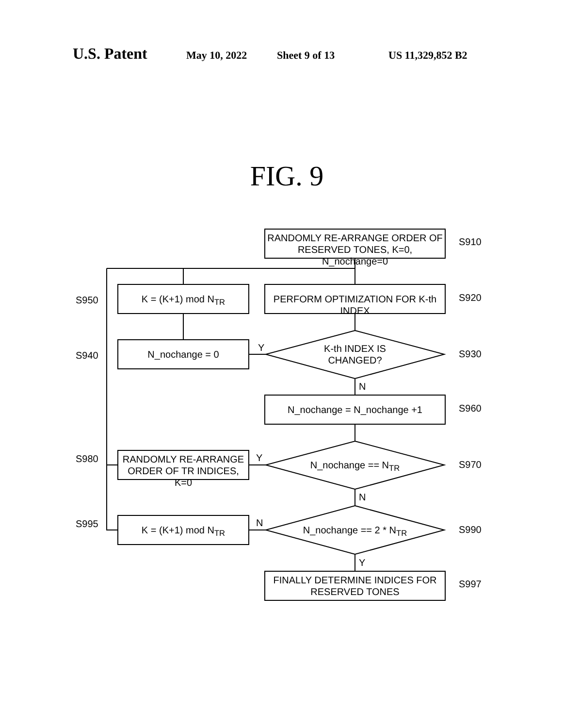U.S. Patent May 10, 2022 Sheet 9 of 13 US 11,329,852 B2
FIG. 9
RANDOMLY RE-ARRANGE ORDER OF RESERVED TONES, K=0, N_nochange=0
S910
PERFORM OPTIMIZATION FOR K-th INDEX
S920
S950 K = (K+1) mod N<sub>TR</sub>
S940 N_nochange = 0
Y
K-th INDEX IS CHANGED?
S930
N
N_nochange = N_nochange +1 S960
S980
RANDOMLY RE-ARRANGE ORDER OF TR INDICES, K=0
Y
N_nochange == N<sub>TR</sub> S970
N
S995
K = (K+1) mod N<sub>TR</sub>
N
N_nochange == 2 * N<sub>TR</sub> S990
Y
FINALLY DETERMINE INDICES FOR RESERVED TONES
S997